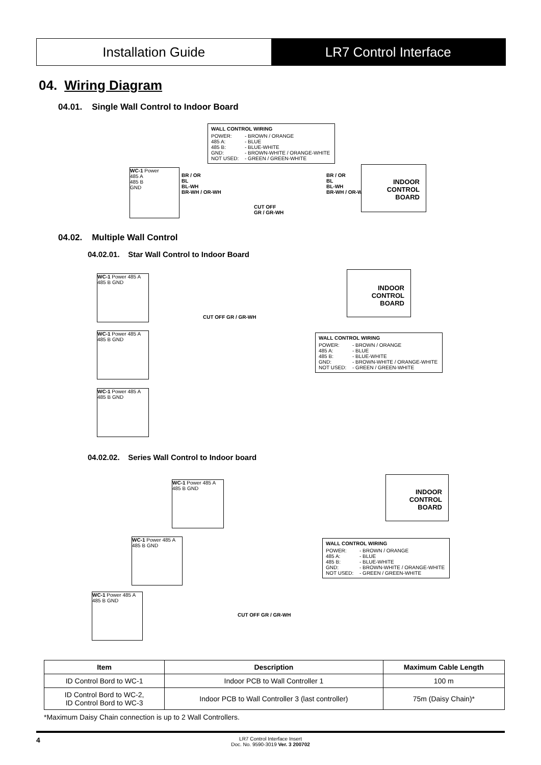Installation Guide LR7 Control Interface
04. Wiring Diagram
04.01. Single Wall Control to Indoor Board
WALL CONTROL WIRING
POWER: - BROWN / ORANGE
485 A: - BLUE
485 B: - BLUE-WHITE
GND: - BROWN-WHITE / ORANGE-WHITE
NOT USED: - GREEN / GREEN-WHITE
WC-1 Power
485 A
485 B
GND
BR / OR
BL
BL-WH
BR-WH / OR-WH
CUT OFF
GR / GR-WH
BR / OR
BL
BL-WH
BR-WH / OR-WH
INDOOR
CONTROL
BOARD
04.02. Multiple Wall Control
04.02.01. Star Wall Control to Indoor Board
WC-1 Power 485 A 485 B GND
WC-1 Power 485 A 485 B GND
WC-1 Power 485 A 485 B GND
CUT OFF GR / GR-WH
INDOOR
CONTROL
BOARD
WALL CONTROL WIRING
POWER: - BROWN / ORANGE
485 A: - BLUE
485 B: - BLUE-WHITE
GND: - BROWN-WHITE / ORANGE-WHITE
NOT USED: - GREEN / GREEN-WHITE
04.02.02. Series Wall Control to Indoor board
WC-1 Power 485 A 485 B GND
INDOOR
CONTROL
BOARD
WC-1 Power 485 A 485 B GND
WALL CONTROL WIRING
POWER: - BROWN / ORANGE
485 A: - BLUE
485 B: - BLUE-WHITE
GND: - BROWN-WHITE / ORANGE-WHITE
NOT USED: - GREEN / GREEN-WHITE
WC-1 Power 485 A 485 B GND
CUT OFF GR / GR-WH
| Item | Description | Maximum Cable Length |
| --- | --- | --- |
| ID Control Bord to WC-1 | Indoor PCB to Wall Controller 1 | 100 m |
| ID Control Bord to WC-2, ID Control Bord to WC-3 | Indoor PCB to Wall Controller 3 (last controller) | 75m (Daisy Chain)* |
*Maximum Daisy Chain connection is up to 2 Wall Controllers.
4 LR7 Control Interface Insert
Doc. No. 9590-3019 Ver. 3 200702